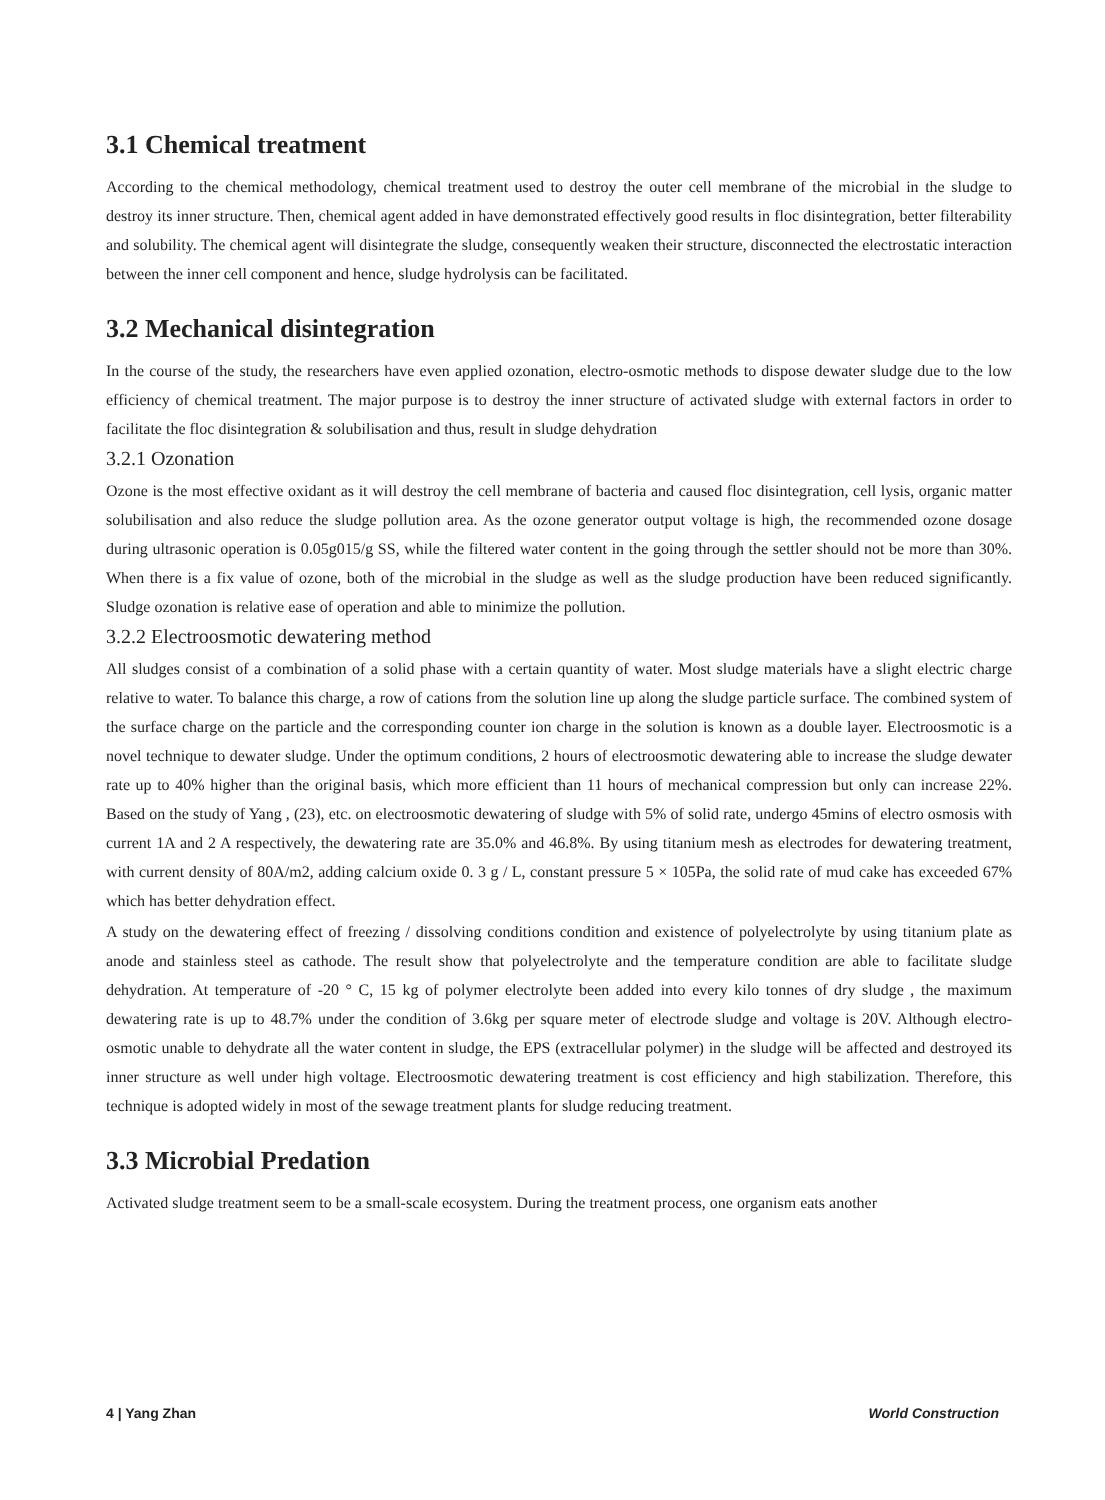3.1 Chemical treatment
According to the chemical methodology, chemical treatment used to destroy the outer cell membrane of the microbial in the sludge to destroy its inner structure. Then, chemical agent added in have demonstrated effectively good results in floc disintegration, better filterability and solubility. The chemical agent will disintegrate the sludge, consequently weaken their structure, disconnected the electrostatic interaction between the inner cell component and hence, sludge hydrolysis can be facilitated.
3.2 Mechanical disintegration
In the course of the study, the researchers have even applied ozonation, electro-osmotic methods to dispose dewater sludge due to the low efficiency of chemical treatment. The major purpose is to destroy the inner structure of activated sludge with external factors in order to facilitate the floc disintegration & solubilisation and thus, result in sludge dehydration
3.2.1 Ozonation
Ozone is the most effective oxidant as it will destroy the cell membrane of bacteria and caused floc disintegration, cell lysis, organic matter solubilisation and also reduce the sludge pollution area. As the ozone generator output voltage is high, the recommended ozone dosage during ultrasonic operation is 0.05g015/g SS, while the filtered water content in the going through the settler should not be more than 30%. When there is a fix value of ozone, both of the microbial in the sludge as well as the sludge production have been reduced significantly. Sludge ozonation is relative ease of operation and able to minimize the pollution.
3.2.2 Electroosmotic dewatering method
All sludges consist of a combination of a solid phase with a certain quantity of water. Most sludge materials have a slight electric charge relative to water. To balance this charge, a row of cations from the solution line up along the sludge particle surface. The combined system of the surface charge on the particle and the corresponding counter ion charge in the solution is known as a double layer. Electroosmotic is a novel technique to dewater sludge. Under the optimum conditions, 2 hours of electroosmotic dewatering able to increase the sludge dewater rate up to 40% higher than the original basis, which more efficient than 11 hours of mechanical compression but only can increase 22%. Based on the study of Yang , (23), etc. on electroosmotic dewatering of sludge with 5% of solid rate, undergo 45mins of electro osmosis with current 1A and 2 A respectively, the dewatering rate are 35.0% and 46.8%. By using titanium mesh as electrodes for dewatering treatment, with current density of 80A/m2, adding calcium oxide 0. 3 g / L, constant pressure 5 × 105Pa, the solid rate of mud cake has exceeded 67% which has better dehydration effect.
A study on the dewatering effect of freezing / dissolving conditions condition and existence of polyelectrolyte by using titanium plate as anode and stainless steel as cathode. The result show that polyelectrolyte and the temperature condition are able to facilitate sludge dehydration. At temperature of -20 ° C, 15 kg of polymer electrolyte been added into every kilo tonnes of dry sludge , the maximum dewatering rate is up to 48.7% under the condition of 3.6kg per square meter of electrode sludge and voltage is 20V. Although electro-osmotic unable to dehydrate all the water content in sludge, the EPS (extracellular polymer) in the sludge will be affected and destroyed its inner structure as well under high voltage. Electroosmotic dewatering treatment is cost efficiency and high stabilization. Therefore, this technique is adopted widely in most of the sewage treatment plants for sludge reducing treatment.
3.3 Microbial Predation
Activated sludge treatment seem to be a small-scale ecosystem. During the treatment process, one organism eats another
4 | Yang Zhan World Construction